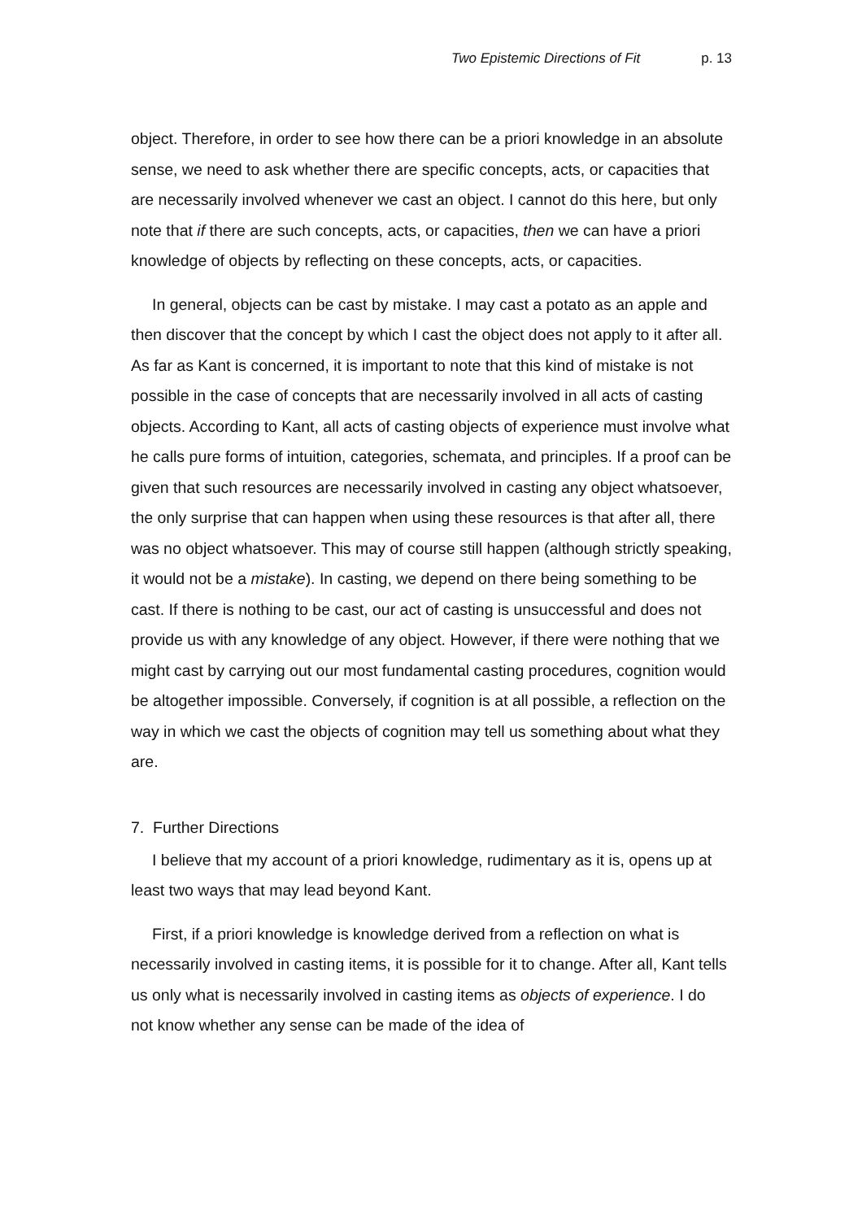Two Epistemic Directions of Fit p. 13
object. Therefore, in order to see how there can be a priori knowledge in an absolute sense, we need to ask whether there are specific concepts, acts, or capacities that are necessarily involved whenever we cast an object. I cannot do this here, but only note that if there are such concepts, acts, or capacities, then we can have a priori knowledge of objects by reflecting on these concepts, acts, or capacities.
In general, objects can be cast by mistake. I may cast a potato as an apple and then discover that the concept by which I cast the object does not apply to it after all. As far as Kant is concerned, it is important to note that this kind of mistake is not possible in the case of concepts that are necessarily involved in all acts of casting objects. According to Kant, all acts of casting objects of experience must involve what he calls pure forms of intuition, categories, schemata, and principles. If a proof can be given that such resources are necessarily involved in casting any object whatsoever, the only surprise that can happen when using these resources is that after all, there was no object whatsoever. This may of course still happen (although strictly speaking, it would not be a mistake). In casting, we depend on there being something to be cast. If there is nothing to be cast, our act of casting is unsuccessful and does not provide us with any knowledge of any object. However, if there were nothing that we might cast by carrying out our most fundamental casting procedures, cognition would be altogether impossible. Conversely, if cognition is at all possible, a reflection on the way in which we cast the objects of cognition may tell us something about what they are.
7. Further Directions
I believe that my account of a priori knowledge, rudimentary as it is, opens up at least two ways that may lead beyond Kant.
First, if a priori knowledge is knowledge derived from a reflection on what is necessarily involved in casting items, it is possible for it to change. After all, Kant tells us only what is necessarily involved in casting items as objects of experience. I do not know whether any sense can be made of the idea of